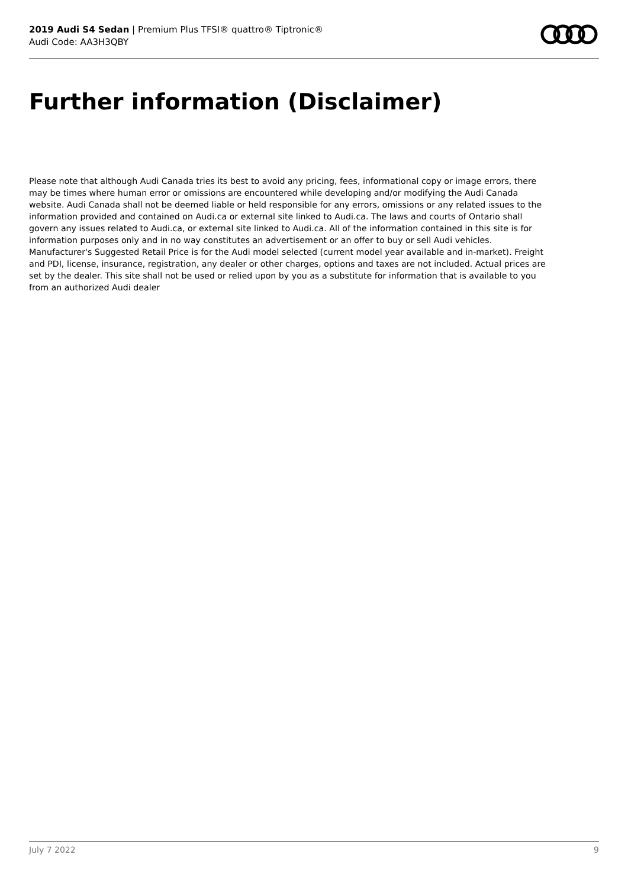2019 Audi S4 Sedan | Premium Plus TFSI® quattro® Tiptronic®
Audi Code: AA3H3QBY
Further information (Disclaimer)
Please note that although Audi Canada tries its best to avoid any pricing, fees, informational copy or image errors, there may be times where human error or omissions are encountered while developing and/or modifying the Audi Canada website. Audi Canada shall not be deemed liable or held responsible for any errors, omissions or any related issues to the information provided and contained on Audi.ca or external site linked to Audi.ca. The laws and courts of Ontario shall govern any issues related to Audi.ca, or external site linked to Audi.ca. All of the information contained in this site is for information purposes only and in no way constitutes an advertisement or an offer to buy or sell Audi vehicles. Manufacturer's Suggested Retail Price is for the Audi model selected (current model year available and in-market). Freight and PDI, license, insurance, registration, any dealer or other charges, options and taxes are not included. Actual prices are set by the dealer. This site shall not be used or relied upon by you as a substitute for information that is available to you from an authorized Audi dealer
July 7 2022 9